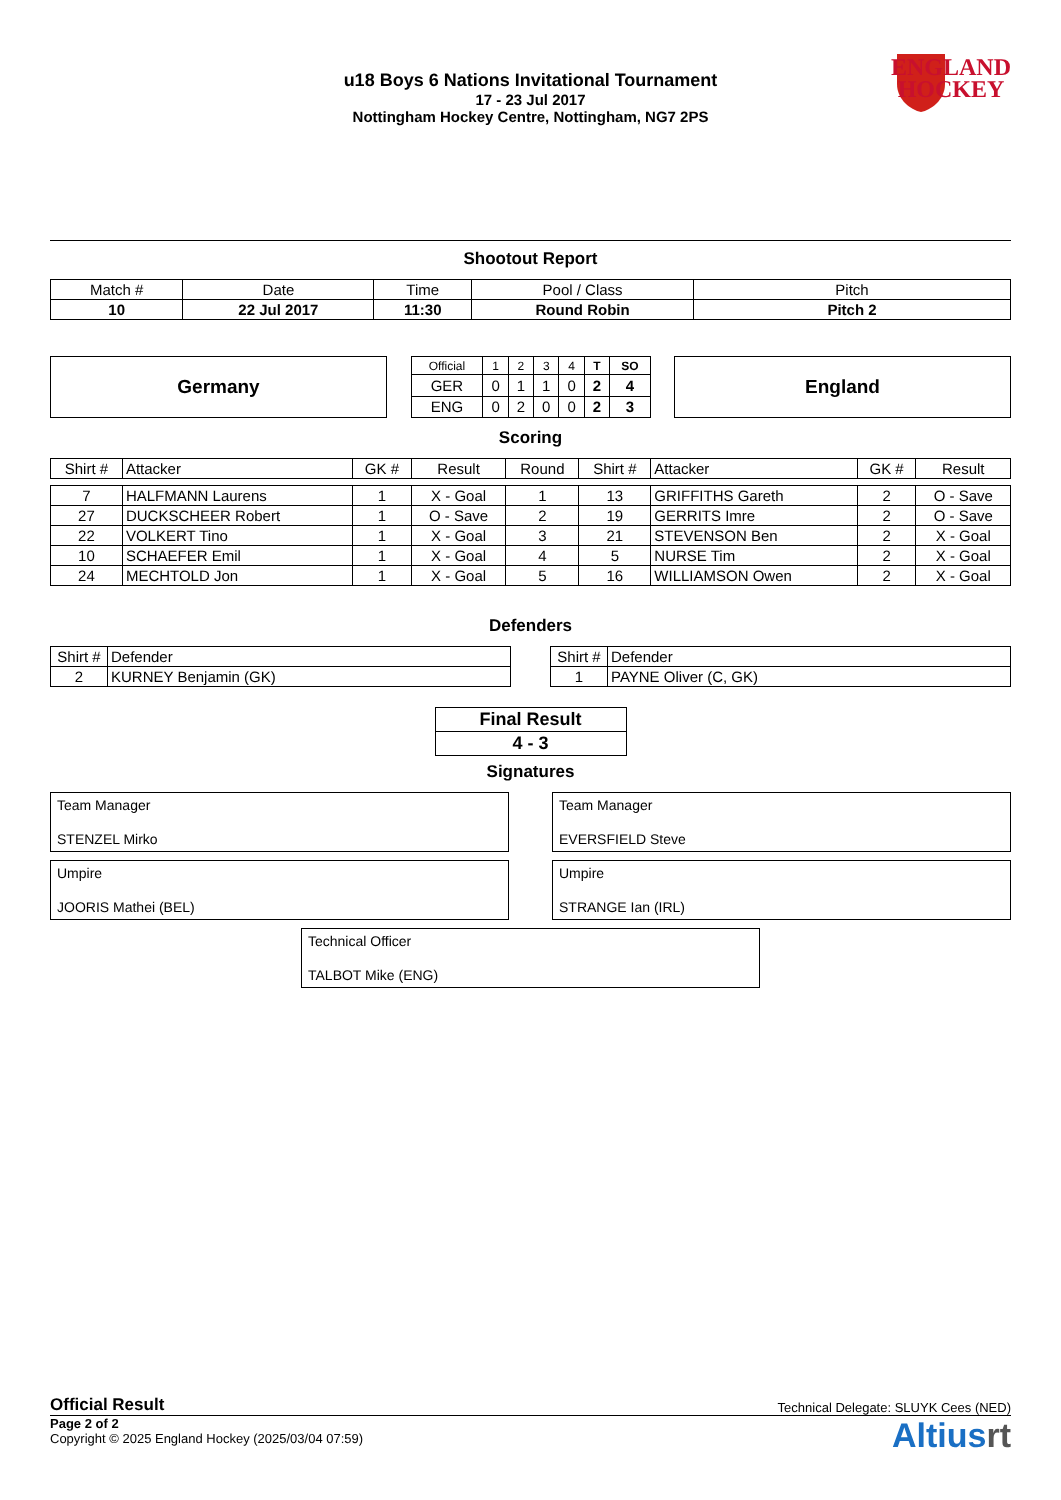u18 Boys 6 Nations Invitational Tournament
17 - 23 Jul 2017
Nottingham Hockey Centre, Nottingham, NG7 2PS
ENGLAND
HOCKEY
Shootout Report
| Match # | Date | Time | Pool / Class | Pitch |
| 10 | 22 Jul 2017 | 11:30 | Round Robin | Pitch 2 |
Germany
| Official | 1 | 2 | 3 | 4 | T | SO |
| GER | 0 | 1 | 1 | 0 | 2 | 4 |
| ENG | 0 | 2 | 0 | 0 | 2 | 3 |
England
Scoring
| Shirt # | Attacker | GK # | Result | Round | Shirt # | Attacker | GK # | Result |
| 7 | HALFMANN Laurens | 1 | X - Goal | 1 | 13 | GRIFFITHS Gareth | 2 | O - Save |
| 27 | DUCKSCHEER Robert | 1 | O - Save | 2 | 19 | GERRITS Imre | 2 | O - Save |
| 22 | VOLKERT Tino | 1 | X - Goal | 3 | 21 | STEVENSON Ben | 2 | X - Goal |
| 10 | SCHAEFER Emil | 1 | X - Goal | 4 | 5 | NURSE Tim | 2 | X - Goal |
| 24 | MECHTOLD Jon | 1 | X - Goal | 5 | 16 | WILLIAMSON Owen | 2 | X - Goal |
Defenders
| Shirt # | Defender |
| 2 | KURNEY Benjamin (GK) |
| Shirt # | Defender |
| 1 | PAYNE Oliver (C, GK) |
| Final Result |
| 4 - 3 |
Signatures
Team Manager
STENZEL Mirko
Team Manager
EVERSFIELD Steve
Umpire
JOORIS Mathei (BEL)
Umpire
STRANGE Ian (IRL)
Technical Officer
TALBOT Mike (ENG)
Official Result Technical Delegate: SLUYK Cees (NED)
Page 2 of 2
Copyright © 2025 England Hockey (2025/03/04 07:59)
Altiusrt